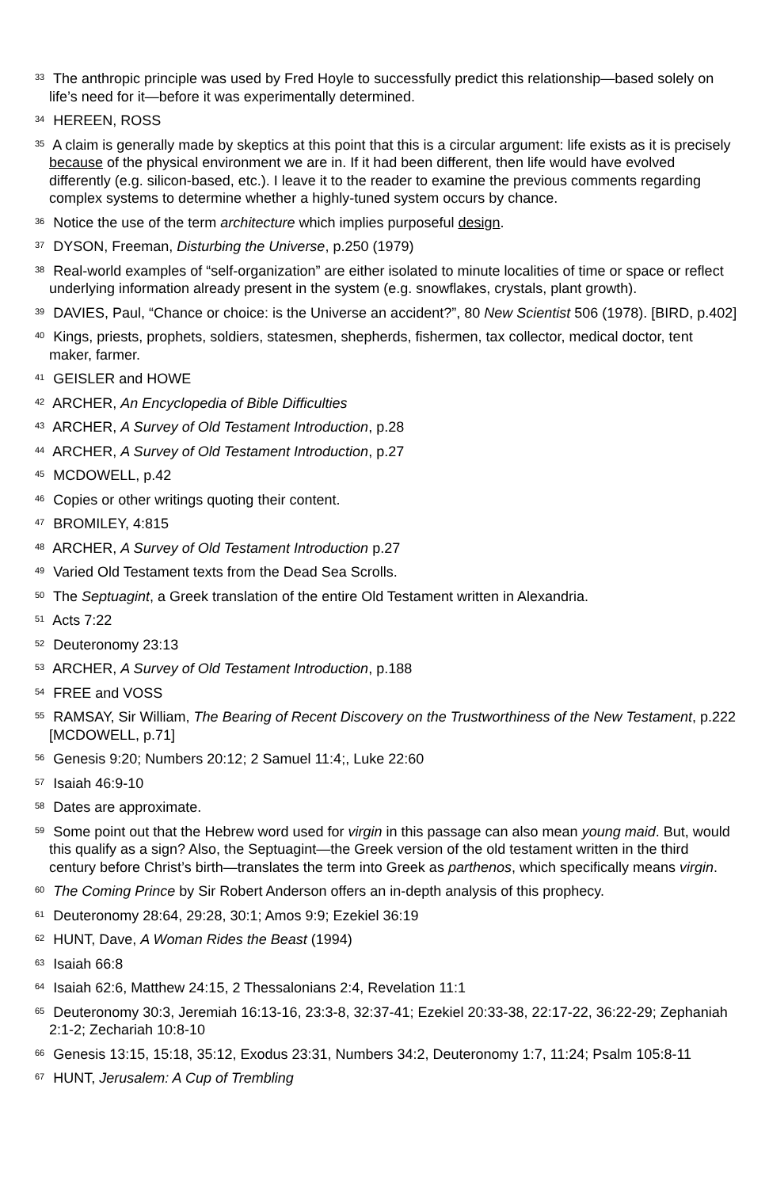<sup>33</sup> The anthropic principle was used by Fred Hoyle to successfully predict this relationship—based solely on life’s need for it—before it was experimentally determined.
<sup>34</sup> HEREEN, ROSS
<sup>35</sup> A claim is generally made by skeptics at this point that this is a circular argument: life exists as it is precisely because of the physical environment we are in. If it had been different, then life would have evolved differently (e.g. silicon-based, etc.). I leave it to the reader to examine the previous comments regarding complex systems to determine whether a highly-tuned system occurs by chance.
<sup>36</sup> Notice the use of the term architecture which implies purposeful design.
<sup>37</sup> DYSON, Freeman, Disturbing the Universe, p.250 (1979)
<sup>38</sup> Real-world examples of “self-organization” are either isolated to minute localities of time or space or reflect underlying information already present in the system (e.g. snowflakes, crystals, plant growth).
<sup>39</sup> DAVIES, Paul, “Chance or choice: is the Universe an accident?”, 80 New Scientist 506 (1978). [BIRD, p.402]
<sup>40</sup> Kings, priests, prophets, soldiers, statesmen, shepherds, fishermen, tax collector, medical doctor, tent maker, farmer.
<sup>41</sup> GEISLER and HOWE
<sup>42</sup> ARCHER, An Encyclopedia of Bible Difficulties
<sup>43</sup> ARCHER, A Survey of Old Testament Introduction, p.28
<sup>44</sup> ARCHER, A Survey of Old Testament Introduction, p.27
<sup>45</sup> MCDOWELL, p.42
<sup>46</sup> Copies or other writings quoting their content.
<sup>47</sup> BROMILEY, 4:815
<sup>48</sup> ARCHER, A Survey of Old Testament Introduction p.27
<sup>49</sup> Varied Old Testament texts from the Dead Sea Scrolls.
<sup>50</sup> The Septuagint, a Greek translation of the entire Old Testament written in Alexandria.
<sup>51</sup> Acts 7:22
<sup>52</sup> Deuteronomy 23:13
<sup>53</sup> ARCHER, A Survey of Old Testament Introduction, p.188
<sup>54</sup> FREE and VOSS
<sup>55</sup> RAMSAY, Sir William, The Bearing of Recent Discovery on the Trustworthiness of the New Testament, p.222 [MCDOWELL, p.71]
<sup>56</sup> Genesis 9:20; Numbers 20:12; 2 Samuel 11:4;, Luke 22:60
<sup>57</sup> Isaiah 46:9-10
<sup>58</sup> Dates are approximate.
<sup>59</sup> Some point out that the Hebrew word used for virgin in this passage can also mean young maid. But, would this qualify as a sign? Also, the Septuagint—the Greek version of the old testament written in the third century before Christ’s birth—translates the term into Greek as parthenos, which specifically means virgin.
<sup>60</sup> The Coming Prince by Sir Robert Anderson offers an in-depth analysis of this prophecy.
<sup>61</sup> Deuteronomy 28:64, 29:28, 30:1; Amos 9:9; Ezekiel 36:19
<sup>62</sup> HUNT, Dave, A Woman Rides the Beast (1994)
<sup>63</sup> Isaiah 66:8
<sup>64</sup> Isaiah 62:6, Matthew 24:15, 2 Thessalonians 2:4, Revelation 11:1
<sup>65</sup> Deuteronomy 30:3, Jeremiah 16:13-16, 23:3-8, 32:37-41; Ezekiel 20:33-38, 22:17-22, 36:22-29; Zephaniah 2:1-2; Zechariah 10:8-10
<sup>66</sup> Genesis 13:15, 15:18, 35:12, Exodus 23:31, Numbers 34:2, Deuteronomy 1:7, 11:24; Psalm 105:8-11
<sup>67</sup> HUNT, Jerusalem: A Cup of Trembling